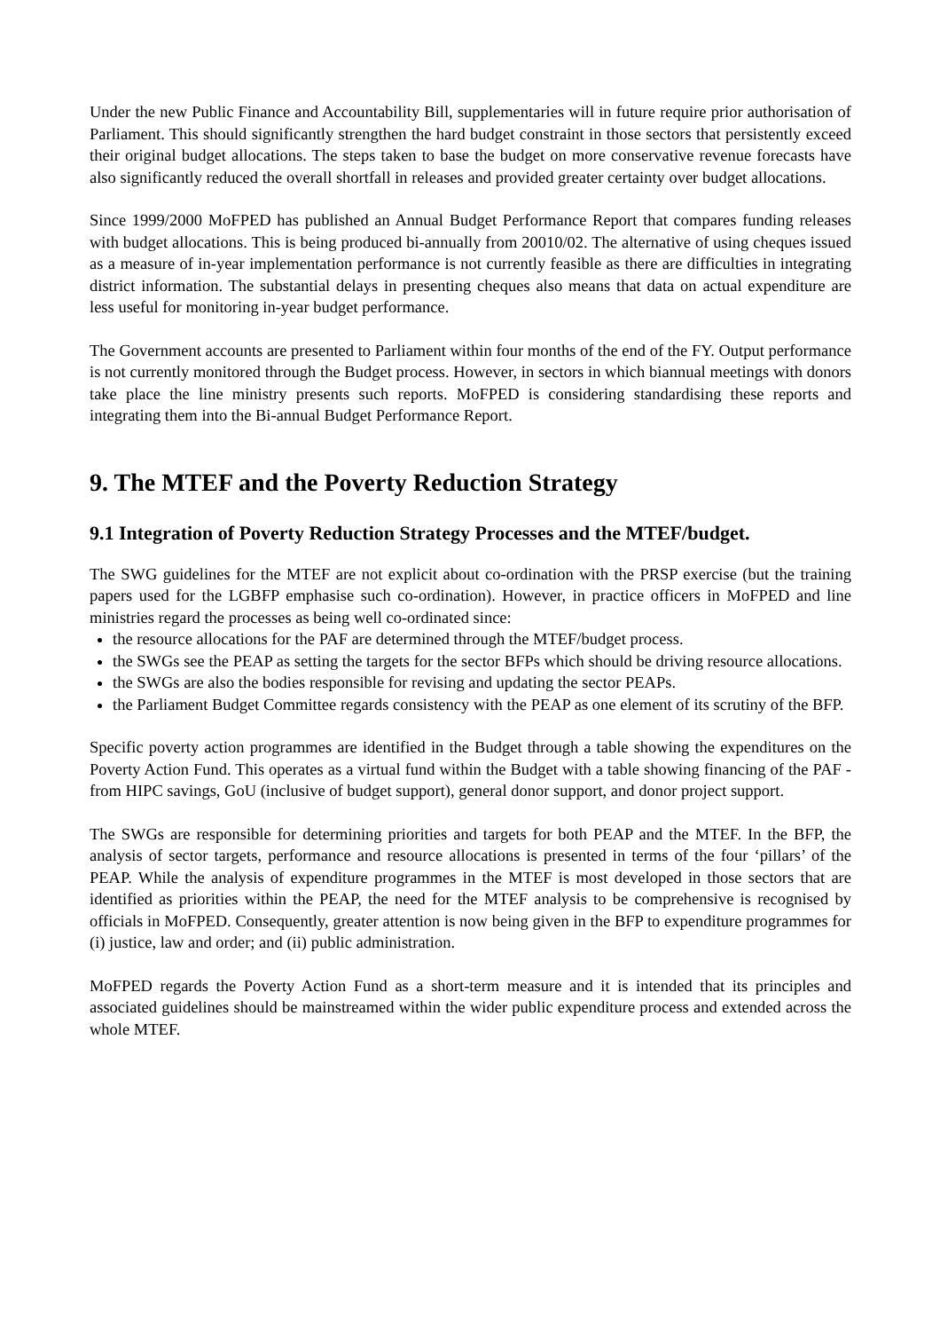Under the new Public Finance and Accountability Bill, supplementaries will in future require prior authorisation of Parliament. This should significantly strengthen the hard budget constraint in those sectors that persistently exceed their original budget allocations. The steps taken to base the budget on more conservative revenue forecasts have also significantly reduced the overall shortfall in releases and provided greater certainty over budget allocations.
Since 1999/2000 MoFPED has published an Annual Budget Performance Report that compares funding releases with budget allocations. This is being produced bi-annually from 20010/02. The alternative of using cheques issued as a measure of in-year implementation performance is not currently feasible as there are difficulties in integrating district information. The substantial delays in presenting cheques also means that data on actual expenditure are less useful for monitoring in-year budget performance.
The Government accounts are presented to Parliament within four months of the end of the FY. Output performance is not currently monitored through the Budget process. However, in sectors in which biannual meetings with donors take place the line ministry presents such reports. MoFPED is considering standardising these reports and integrating them into the Bi-annual Budget Performance Report.
9. The MTEF and the Poverty Reduction Strategy
9.1 Integration of Poverty Reduction Strategy Processes and the MTEF/budget.
The SWG guidelines for the MTEF are not explicit about co-ordination with the PRSP exercise (but the training papers used for the LGBFP emphasise such co-ordination). However, in practice officers in MoFPED and line ministries regard the processes as being well co-ordinated since:
the resource allocations for the PAF are determined through the MTEF/budget process.
the SWGs see the PEAP as setting the targets for the sector BFPs which should be driving resource allocations.
the SWGs are also the bodies responsible for revising and updating the sector PEAPs.
the Parliament Budget Committee regards consistency with the PEAP as one element of its scrutiny of the BFP.
Specific poverty action programmes are identified in the Budget through a table showing the expenditures on the Poverty Action Fund. This operates as a virtual fund within the Budget with a table showing financing of the PAF - from HIPC savings, GoU (inclusive of budget support), general donor support, and donor project support.
The SWGs are responsible for determining priorities and targets for both PEAP and the MTEF. In the BFP, the analysis of sector targets, performance and resource allocations is presented in terms of the four ‘pillars’ of the PEAP. While the analysis of expenditure programmes in the MTEF is most developed in those sectors that are identified as priorities within the PEAP, the need for the MTEF analysis to be comprehensive is recognised by officials in MoFPED. Consequently, greater attention is now being given in the BFP to expenditure programmes for (i) justice, law and order; and (ii) public administration.
MoFPED regards the Poverty Action Fund as a short-term measure and it is intended that its principles and associated guidelines should be mainstreamed within the wider public expenditure process and extended across the whole MTEF.